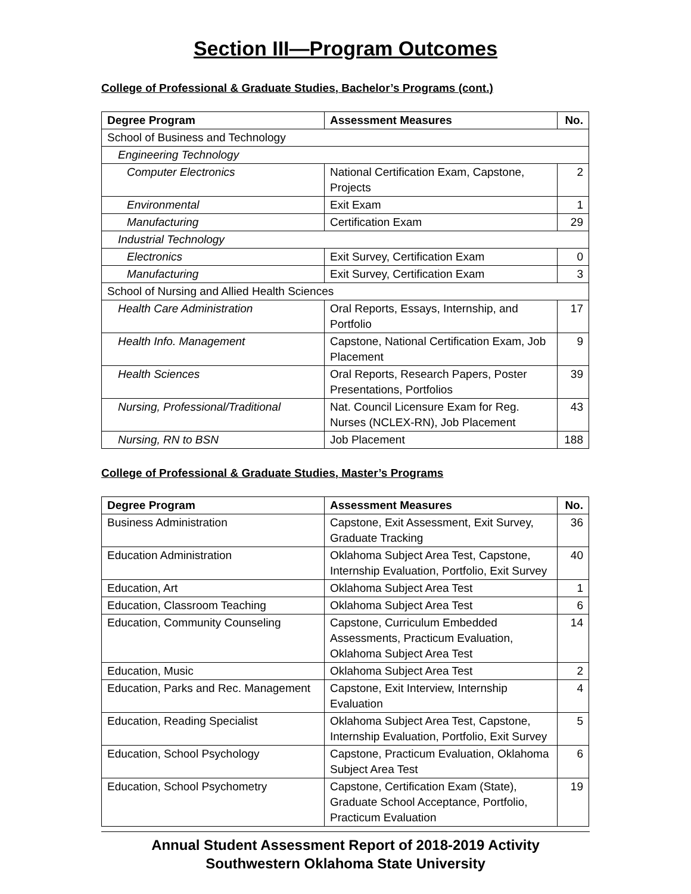Section III—Program Outcomes
College of Professional & Graduate Studies, Bachelor’s Programs (cont.)
| Degree Program | Assessment Measures | No. |
| --- | --- | --- |
| School of Business and Technology | | |
| Engineering Technology | | |
| Computer Electronics | National Certification Exam, Capstone, Projects | 2 |
| Environmental | Exit Exam | 1 |
| Manufacturing | Certification Exam | 29 |
| Industrial Technology | | |
| Electronics | Exit Survey, Certification Exam | 0 |
| Manufacturing | Exit Survey, Certification Exam | 3 |
| School of Nursing and Allied Health Sciences | | |
| Health Care Administration | Oral Reports, Essays, Internship, and Portfolio | 17 |
| Health Info. Management | Capstone, National Certification Exam, Job Placement | 9 |
| Health Sciences | Oral Reports, Research Papers, Poster Presentations, Portfolios | 39 |
| Nursing, Professional/Traditional | Nat. Council Licensure Exam for Reg. Nurses (NCLEX-RN), Job Placement | 43 |
| Nursing, RN to BSN | Job Placement | 188 |
College of Professional & Graduate Studies, Master’s Programs
| Degree Program | Assessment Measures | No. |
| --- | --- | --- |
| Business Administration | Capstone, Exit Assessment, Exit Survey, Graduate Tracking | 36 |
| Education Administration | Oklahoma Subject Area Test, Capstone, Internship Evaluation, Portfolio, Exit Survey | 40 |
| Education, Art | Oklahoma Subject Area Test | 1 |
| Education, Classroom Teaching | Oklahoma Subject Area Test | 6 |
| Education, Community Counseling | Capstone, Curriculum Embedded Assessments, Practicum Evaluation, Oklahoma Subject Area Test | 14 |
| Education, Music | Oklahoma Subject Area Test | 2 |
| Education, Parks and Rec. Management | Capstone, Exit Interview, Internship Evaluation | 4 |
| Education, Reading Specialist | Oklahoma Subject Area Test, Capstone, Internship Evaluation, Portfolio, Exit Survey | 5 |
| Education, School Psychology | Capstone, Practicum Evaluation, Oklahoma Subject Area Test | 6 |
| Education, School Psychometry | Capstone, Certification Exam (State), Graduate School Acceptance, Portfolio, Practicum Evaluation | 19 |
Annual Student Assessment Report of 2018-2019 Activity
Southwestern Oklahoma State University